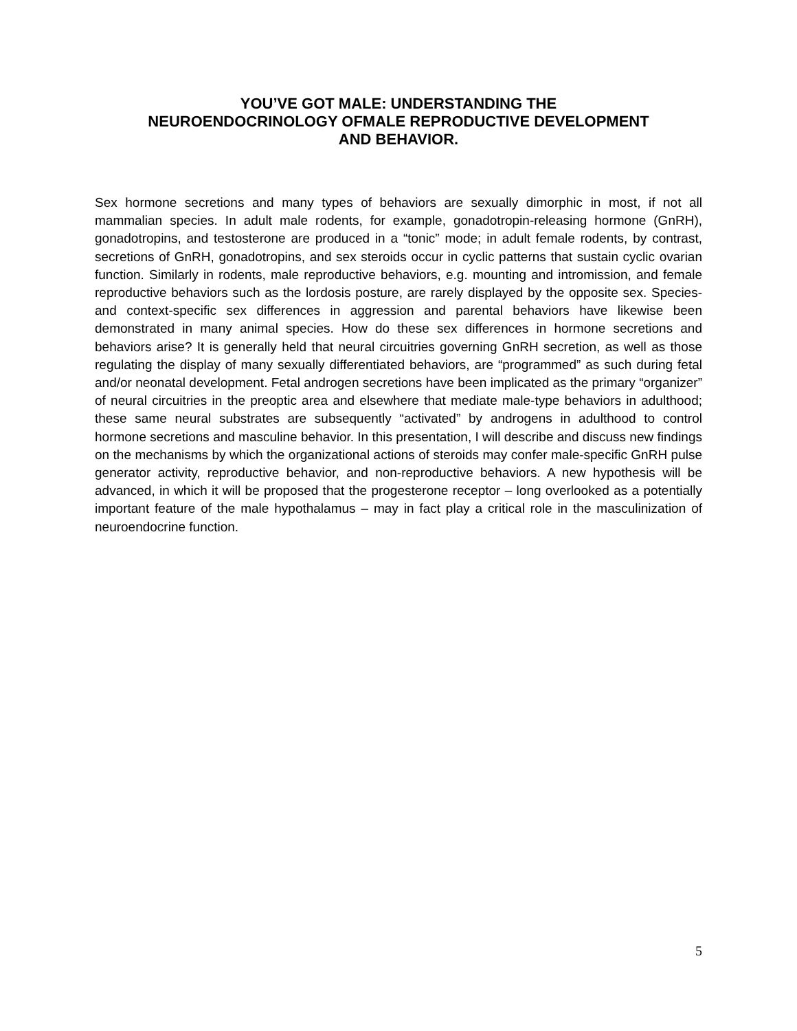YOU’VE GOT MALE: UNDERSTANDING THE
NEUROENDOCRINOLOGY OFMALE REPRODUCTIVE DEVELOPMENT
AND BEHAVIOR.
Sex hormone secretions and many types of behaviors are sexually dimorphic in most, if not all mammalian species. In adult male rodents, for example, gonadotropin-releasing hormone (GnRH), gonadotropins, and testosterone are produced in a “tonic” mode; in adult female rodents, by contrast, secretions of GnRH, gonadotropins, and sex steroids occur in cyclic patterns that sustain cyclic ovarian function. Similarly in rodents, male reproductive behaviors, e.g. mounting and intromission, and female reproductive behaviors such as the lordosis posture, are rarely displayed by the opposite sex. Species- and context-specific sex differences in aggression and parental behaviors have likewise been demonstrated in many animal species. How do these sex differences in hormone secretions and behaviors arise? It is generally held that neural circuitries governing GnRH secretion, as well as those regulating the display of many sexually differentiated behaviors, are “programmed” as such during fetal and/or neonatal development. Fetal androgen secretions have been implicated as the primary “organizer” of neural circuitries in the preoptic area and elsewhere that mediate male-type behaviors in adulthood; these same neural substrates are subsequently “activated” by androgens in adulthood to control hormone secretions and masculine behavior. In this presentation, I will describe and discuss new findings on the mechanisms by which the organizational actions of steroids may confer male-specific GnRH pulse generator activity, reproductive behavior, and non-reproductive behaviors. A new hypothesis will be advanced, in which it will be proposed that the progesterone receptor – long overlooked as a potentially important feature of the male hypothalamus – may in fact play a critical role in the masculinization of neuroendocrine function.
5